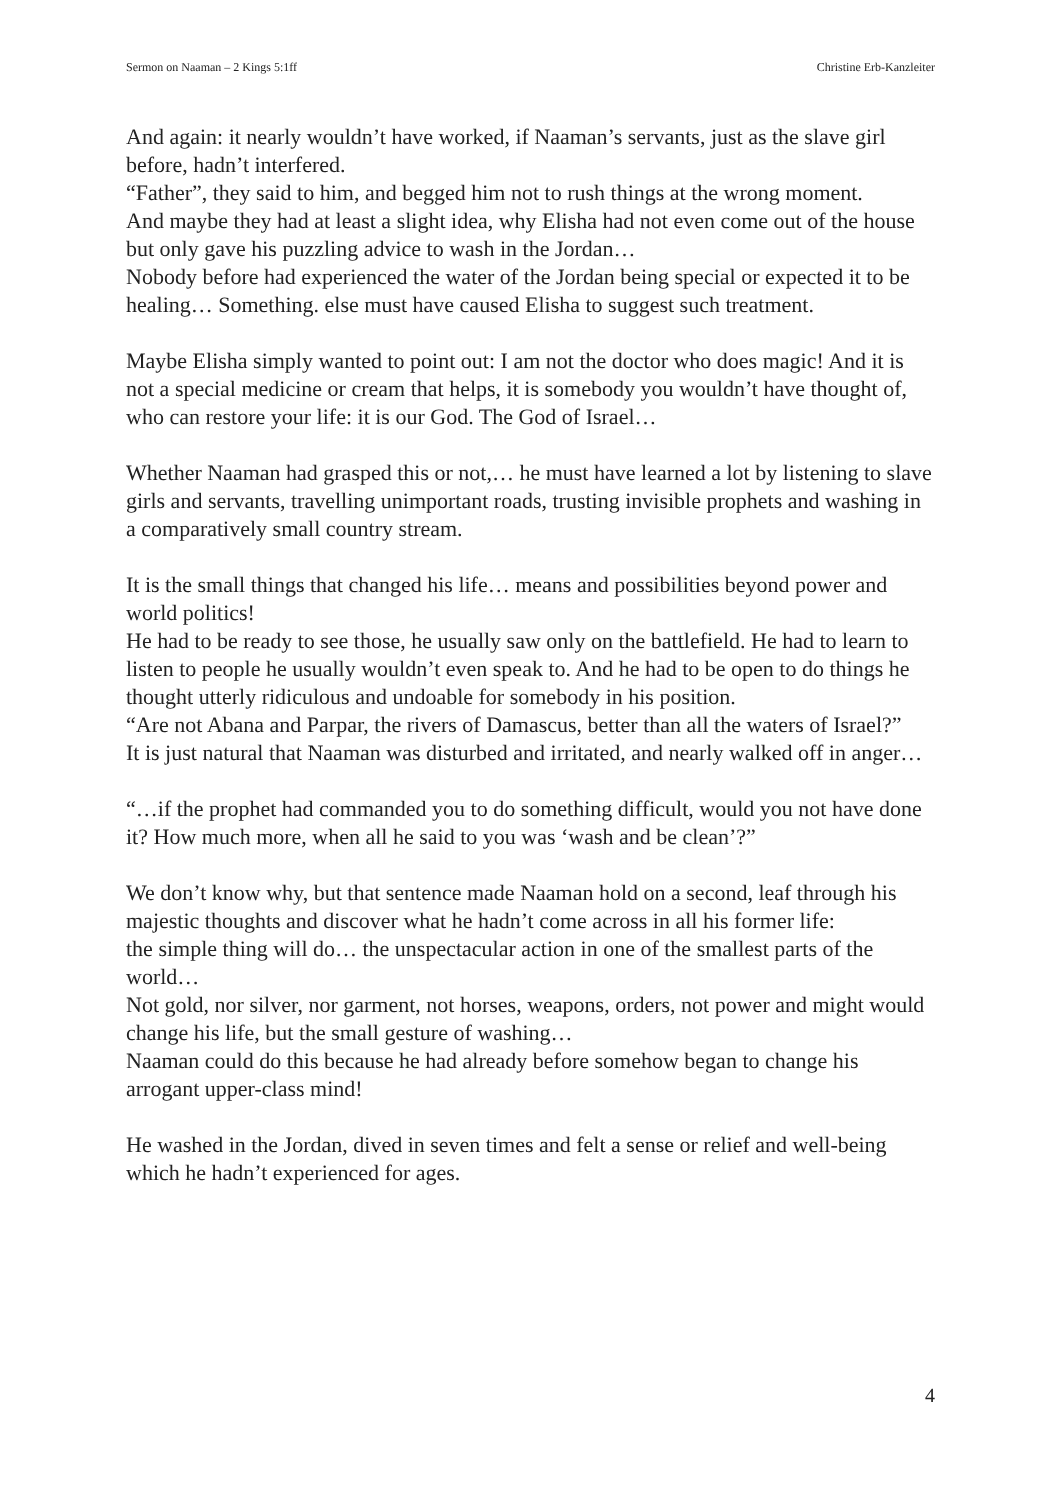Sermon on Naaman – 2 Kings 5:1ff Christine Erb-Kanzleiter
And again: it nearly wouldn’t have worked, if Naaman’s servants, just as the slave girl before, hadn’t interfered.
“Father”, they said to him, and begged him not to rush things at the wrong moment.
And maybe they had at least a slight idea, why Elisha had not even come out of the house but only gave his puzzling advice to wash in the Jordan…
Nobody before had experienced the water of the Jordan being special or expected it to be healing… Something. else must have caused Elisha to suggest such treatment.
Maybe Elisha simply wanted to point out: I am not the doctor who does magic! And it is not a special medicine or cream that helps, it is somebody you wouldn’t have thought of, who can restore your life: it is our God. The God of Israel…
Whether Naaman had grasped this or not,… he must have learned a lot by listening to slave girls and servants, travelling unimportant roads, trusting invisible prophets and washing in a comparatively small country stream.
It is the small things that changed his life… means and possibilities beyond power and world politics!
He had to be ready to see those, he usually saw only on the battlefield. He had to learn to listen to people he usually wouldn’t even speak to. And he had to be open to do things he thought utterly ridiculous and undoable for somebody in his position.
“Are not Abana and Parpar, the rivers of Damascus, better than all the waters of Israel?”
It is just natural that Naaman was disturbed and irritated, and nearly walked off in anger…
“…if the prophet had commanded you to do something difficult, would you not have done it? How much more, when all he said to you was ‘wash and be clean’?”
We don’t know why, but that sentence made Naaman hold on a second, leaf through his majestic thoughts and discover what he hadn’t come across in all his former life:
the simple thing will do… the unspectacular action in one of the smallest parts of the world…
Not gold, nor silver, nor garment, not horses, weapons, orders, not power and might would change his life, but the small gesture of washing…
Naaman could do this because he had already before somehow began to change his arrogant upper-class mind!
He washed in the Jordan, dived in seven times and felt a sense or relief and well-being which he hadn’t experienced for ages.
4